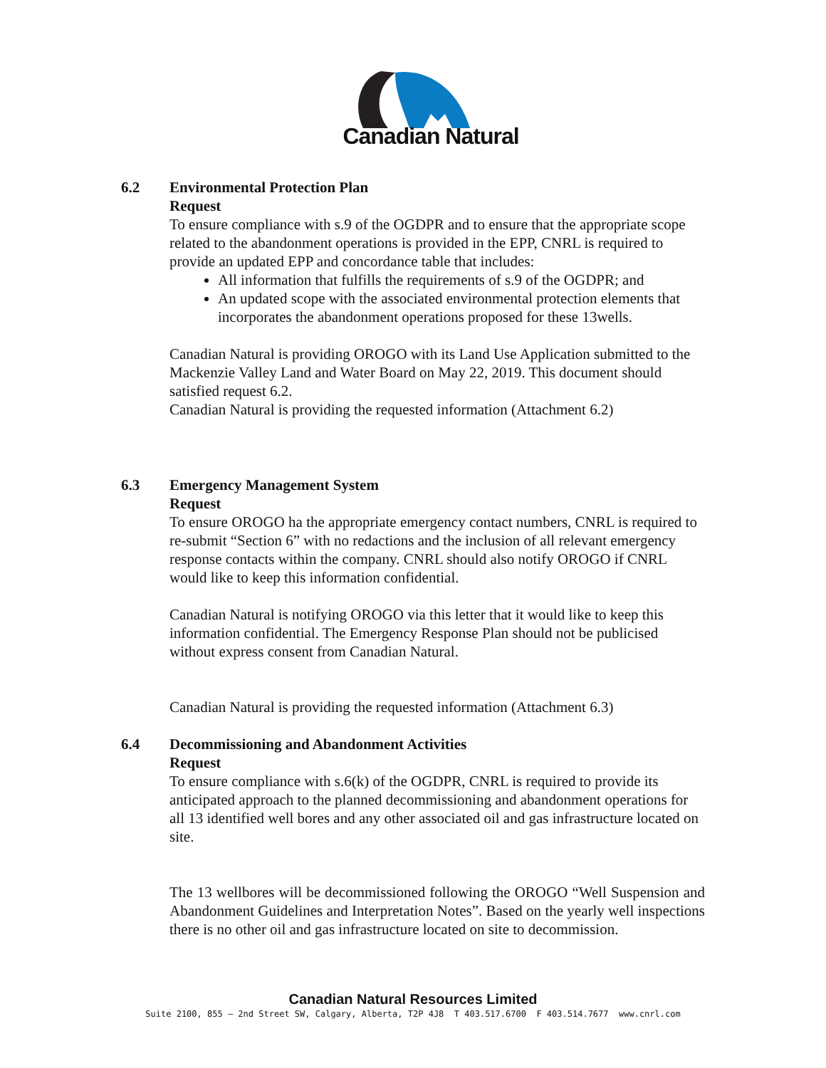Canadian Natural
6.2 Environmental Protection Plan
Request
To ensure compliance with s.9 of the OGDPR and to ensure that the appropriate scope related to the abandonment operations is provided in the EPP, CNRL is required to provide an updated EPP and concordance table that includes:
All information that fulfills the requirements of s.9 of the OGDPR; and
An updated scope with the associated environmental protection elements that incorporates the abandonment operations proposed for these 13wells.
Canadian Natural is providing OROGO with its Land Use Application submitted to the Mackenzie Valley Land and Water Board on May 22, 2019. This document should satisfied request 6.2.
Canadian Natural is providing the requested information (Attachment 6.2)
6.3 Emergency Management System
Request
To ensure OROGO ha the appropriate emergency contact numbers, CNRL is required to re-submit “Section 6” with no redactions and the inclusion of all relevant emergency response contacts within the company. CNRL should also notify OROGO if CNRL would like to keep this information confidential.
Canadian Natural is notifying OROGO via this letter that it would like to keep this information confidential. The Emergency Response Plan should not be publicised without express consent from Canadian Natural.
Canadian Natural is providing the requested information (Attachment 6.3)
6.4 Decommissioning and Abandonment Activities
Request
To ensure compliance with s.6(k) of the OGDPR, CNRL is required to provide its anticipated approach to the planned decommissioning and abandonment operations for all 13 identified well bores and any other associated oil and gas infrastructure located on site.
The 13 wellbores will be decommissioned following the OROGO “Well Suspension and Abandonment Guidelines and Interpretation Notes”. Based on the yearly well inspections there is no other oil and gas infrastructure located on site to decommission.
Canadian Natural Resources Limited
Suite 2100, 855 – 2nd Street SW, Calgary, Alberta, T2P 4J8 T 403.517.6700 F 403.514.7677 www.cnrl.com